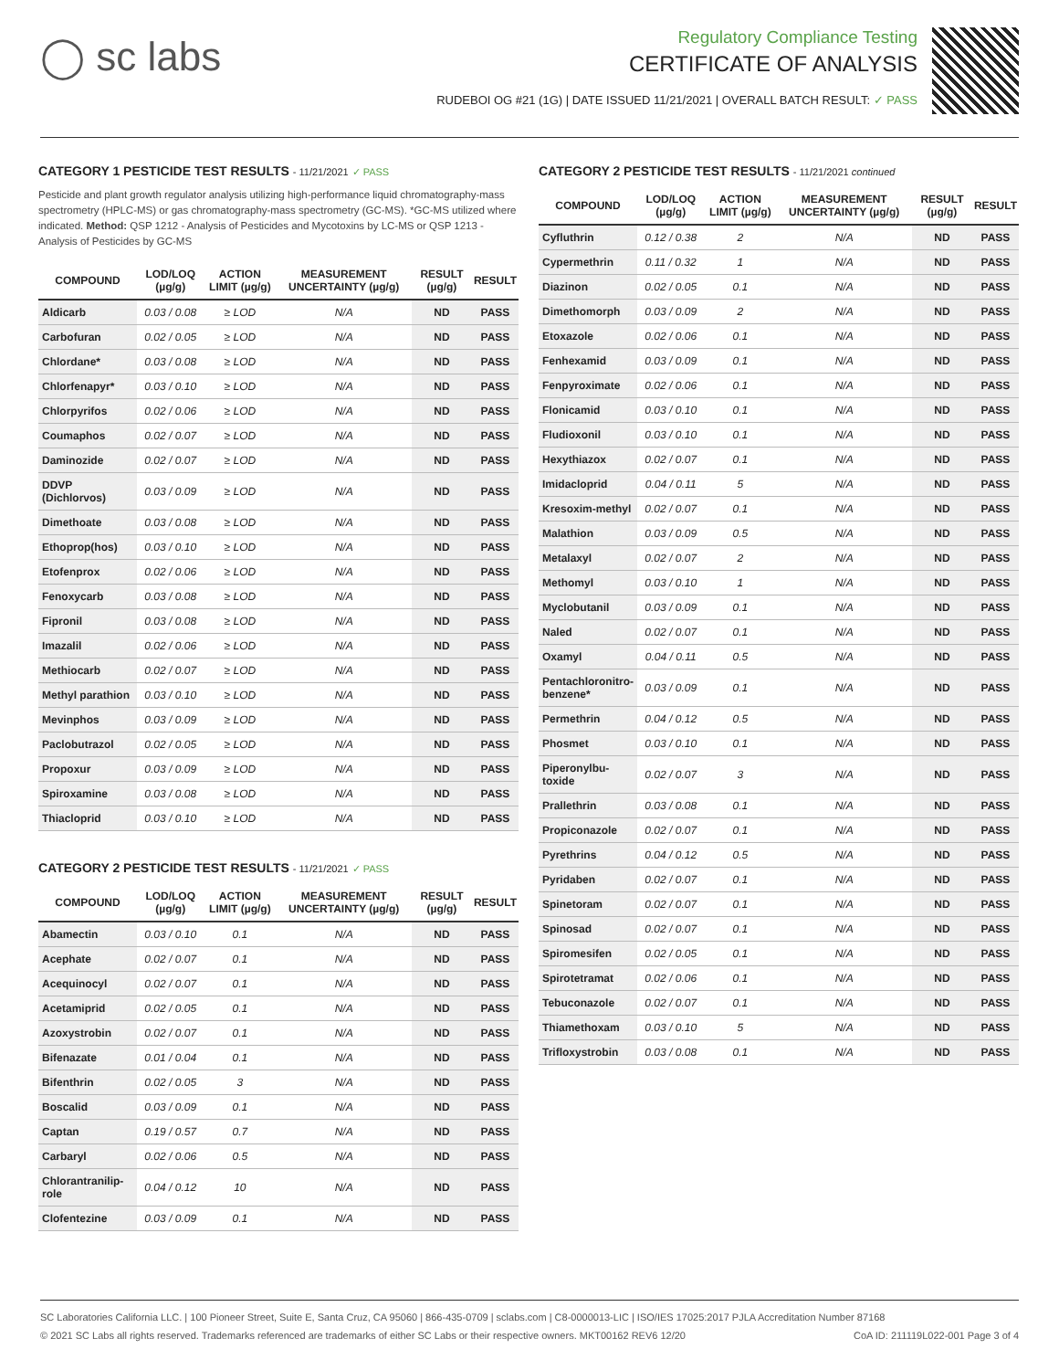◯ sc labs
Regulatory Compliance Testing
CERTIFICATE OF ANALYSIS
RUDEBOI OG #21 (1G) | DATE ISSUED 11/21/2021 | OVERALL BATCH RESULT: ✓ PASS
CATEGORY 1 PESTICIDE TEST RESULTS - 11/21/2021 ✓ PASS
Pesticide and plant growth regulator analysis utilizing high-performance liquid chromatography-mass spectrometry (HPLC-MS) or gas chromatography-mass spectrometry (GC-MS). *GC-MS utilized where indicated. Method: QSP 1212 - Analysis of Pesticides and Mycotoxins by LC-MS or QSP 1213 - Analysis of Pesticides by GC-MS
| COMPOUND | LOD/LOQ (µg/g) | ACTION LIMIT (µg/g) | MEASUREMENT UNCERTAINTY (µg/g) | RESULT (µg/g) | RESULT |
| --- | --- | --- | --- | --- | --- |
| Aldicarb | 0.03 / 0.08 | ≥ LOD | N/A | ND | PASS |
| Carbofuran | 0.02 / 0.05 | ≥ LOD | N/A | ND | PASS |
| Chlordane* | 0.03 / 0.08 | ≥ LOD | N/A | ND | PASS |
| Chlorfenapyr* | 0.03 / 0.10 | ≥ LOD | N/A | ND | PASS |
| Chlorpyrifos | 0.02 / 0.06 | ≥ LOD | N/A | ND | PASS |
| Coumaphos | 0.02 / 0.07 | ≥ LOD | N/A | ND | PASS |
| Daminozide | 0.02 / 0.07 | ≥ LOD | N/A | ND | PASS |
| DDVP (Dichlorvos) | 0.03 / 0.09 | ≥ LOD | N/A | ND | PASS |
| Dimethoate | 0.03 / 0.08 | ≥ LOD | N/A | ND | PASS |
| Ethoprop(hos) | 0.03 / 0.10 | ≥ LOD | N/A | ND | PASS |
| Etofenprox | 0.02 / 0.06 | ≥ LOD | N/A | ND | PASS |
| Fenoxycarb | 0.03 / 0.08 | ≥ LOD | N/A | ND | PASS |
| Fipronil | 0.03 / 0.08 | ≥ LOD | N/A | ND | PASS |
| Imazalil | 0.02 / 0.06 | ≥ LOD | N/A | ND | PASS |
| Methiocarb | 0.02 / 0.07 | ≥ LOD | N/A | ND | PASS |
| Methyl parathion | 0.03 / 0.10 | ≥ LOD | N/A | ND | PASS |
| Mevinphos | 0.03 / 0.09 | ≥ LOD | N/A | ND | PASS |
| Paclobutrazol | 0.02 / 0.05 | ≥ LOD | N/A | ND | PASS |
| Propoxur | 0.03 / 0.09 | ≥ LOD | N/A | ND | PASS |
| Spiroxamine | 0.03 / 0.08 | ≥ LOD | N/A | ND | PASS |
| Thiacloprid | 0.03 / 0.10 | ≥ LOD | N/A | ND | PASS |
CATEGORY 2 PESTICIDE TEST RESULTS - 11/21/2021 ✓ PASS
| COMPOUND | LOD/LOQ (µg/g) | ACTION LIMIT (µg/g) | MEASUREMENT UNCERTAINTY (µg/g) | RESULT (µg/g) | RESULT |
| --- | --- | --- | --- | --- | --- |
| Abamectin | 0.03 / 0.10 | 0.1 | N/A | ND | PASS |
| Acephate | 0.02 / 0.07 | 0.1 | N/A | ND | PASS |
| Acequinocyl | 0.02 / 0.07 | 0.1 | N/A | ND | PASS |
| Acetamiprid | 0.02 / 0.05 | 0.1 | N/A | ND | PASS |
| Azoxystrobin | 0.02 / 0.07 | 0.1 | N/A | ND | PASS |
| Bifenazate | 0.01 / 0.04 | 0.1 | N/A | ND | PASS |
| Bifenthrin | 0.02 / 0.05 | 3 | N/A | ND | PASS |
| Boscalid | 0.03 / 0.09 | 0.1 | N/A | ND | PASS |
| Captan | 0.19 / 0.57 | 0.7 | N/A | ND | PASS |
| Carbaryl | 0.02 / 0.06 | 0.5 | N/A | ND | PASS |
| Chlorantranilip-role | 0.04 / 0.12 | 10 | N/A | ND | PASS |
| Clofentezine | 0.03 / 0.09 | 0.1 | N/A | ND | PASS |
CATEGORY 2 PESTICIDE TEST RESULTS - 11/21/2021 continued
| COMPOUND | LOD/LOQ (µg/g) | ACTION LIMIT (µg/g) | MEASUREMENT UNCERTAINTY (µg/g) | RESULT (µg/g) | RESULT |
| --- | --- | --- | --- | --- | --- |
| Cyfluthrin | 0.12 / 0.38 | 2 | N/A | ND | PASS |
| Cypermethrin | 0.11 / 0.32 | 1 | N/A | ND | PASS |
| Diazinon | 0.02 / 0.05 | 0.1 | N/A | ND | PASS |
| Dimethomorph | 0.03 / 0.09 | 2 | N/A | ND | PASS |
| Etoxazole | 0.02 / 0.06 | 0.1 | N/A | ND | PASS |
| Fenhexamid | 0.03 / 0.09 | 0.1 | N/A | ND | PASS |
| Fenpyroximate | 0.02 / 0.06 | 0.1 | N/A | ND | PASS |
| Flonicamid | 0.03 / 0.10 | 0.1 | N/A | ND | PASS |
| Fludioxonil | 0.03 / 0.10 | 0.1 | N/A | ND | PASS |
| Hexythiazox | 0.02 / 0.07 | 0.1 | N/A | ND | PASS |
| Imidacloprid | 0.04 / 0.11 | 5 | N/A | ND | PASS |
| Kresoxim-methyl | 0.02 / 0.07 | 0.1 | N/A | ND | PASS |
| Malathion | 0.03 / 0.09 | 0.5 | N/A | ND | PASS |
| Metalaxyl | 0.02 / 0.07 | 2 | N/A | ND | PASS |
| Methomyl | 0.03 / 0.10 | 1 | N/A | ND | PASS |
| Myclobutanil | 0.03 / 0.09 | 0.1 | N/A | ND | PASS |
| Naled | 0.02 / 0.07 | 0.1 | N/A | ND | PASS |
| Oxamyl | 0.04 / 0.11 | 0.5 | N/A | ND | PASS |
| Pentachloronitro-benzene* | 0.03 / 0.09 | 0.1 | N/A | ND | PASS |
| Permethrin | 0.04 / 0.12 | 0.5 | N/A | ND | PASS |
| Phosmet | 0.03 / 0.10 | 0.1 | N/A | ND | PASS |
| Piperonylbu-toxide | 0.02 / 0.07 | 3 | N/A | ND | PASS |
| Prallethrin | 0.03 / 0.08 | 0.1 | N/A | ND | PASS |
| Propiconazole | 0.02 / 0.07 | 0.1 | N/A | ND | PASS |
| Pyrethrins | 0.04 / 0.12 | 0.5 | N/A | ND | PASS |
| Pyridaben | 0.02 / 0.07 | 0.1 | N/A | ND | PASS |
| Spinetoram | 0.02 / 0.07 | 0.1 | N/A | ND | PASS |
| Spinosad | 0.02 / 0.07 | 0.1 | N/A | ND | PASS |
| Spiromesifen | 0.02 / 0.05 | 0.1 | N/A | ND | PASS |
| Spirotetramat | 0.02 / 0.06 | 0.1 | N/A | ND | PASS |
| Tebuconazole | 0.02 / 0.07 | 0.1 | N/A | ND | PASS |
| Thiamethoxam | 0.03 / 0.10 | 5 | N/A | ND | PASS |
| Trifloxystrobin | 0.03 / 0.08 | 0.1 | N/A | ND | PASS |
SC Laboratories California LLC. | 100 Pioneer Street, Suite E, Santa Cruz, CA 95060 | 866-435-0709 | sclabs.com | C8-0000013-LIC | ISO/IES 17025:2017 PJLA Accreditation Number 87168
© 2021 SC Labs all rights reserved. Trademarks referenced are trademarks of either SC Labs or their respective owners. MKT00162 REV6 12/20 CoA ID: 211119L022-001 Page 3 of 4